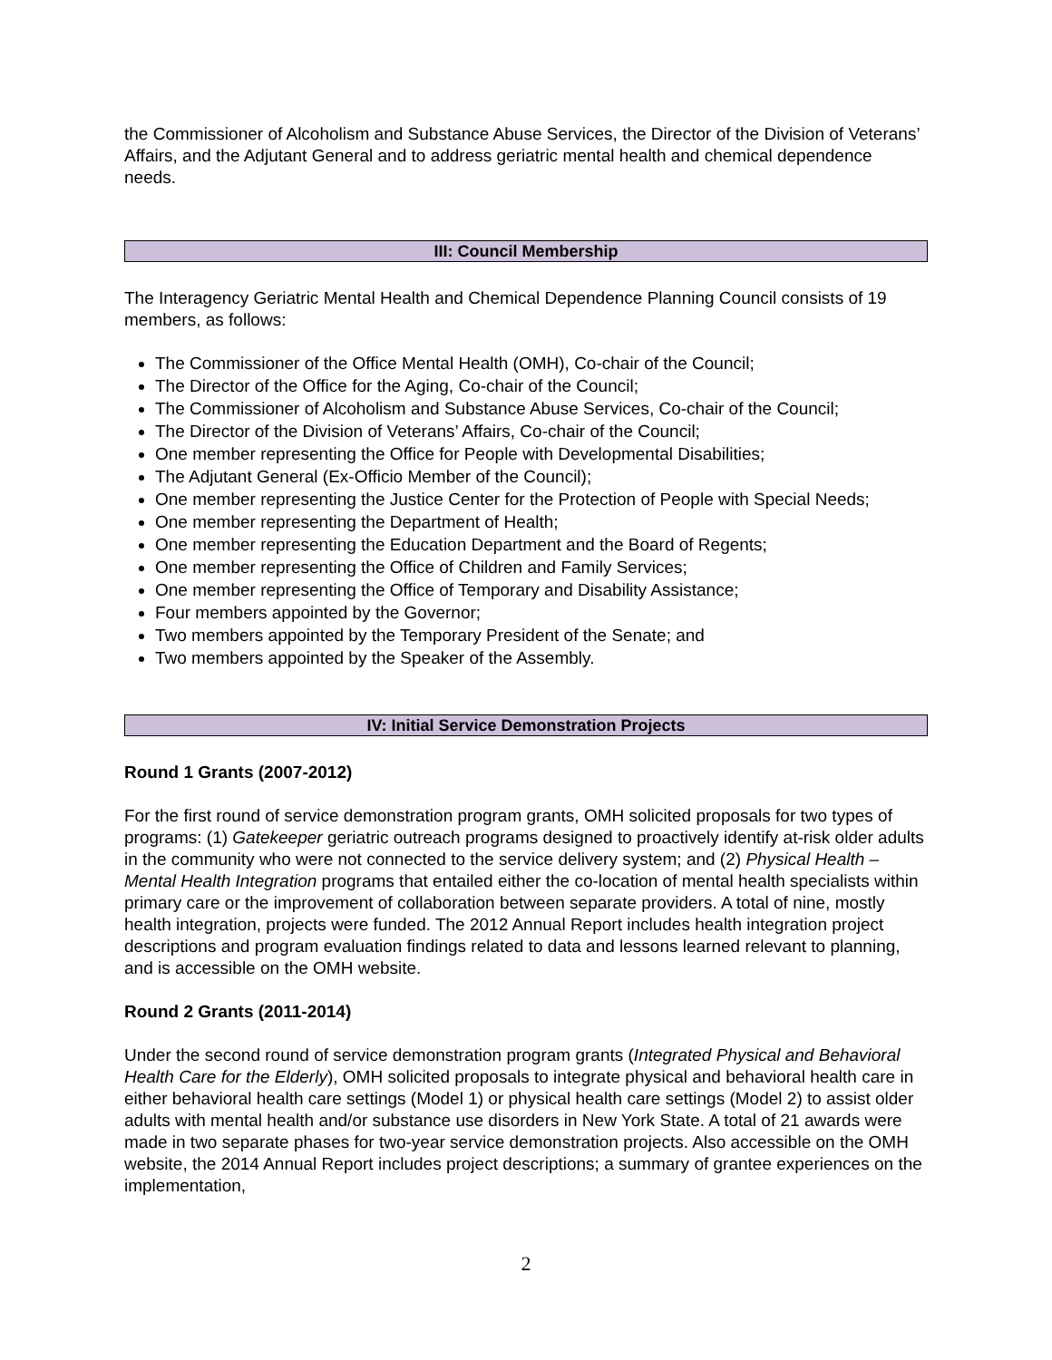the Commissioner of Alcoholism and Substance Abuse Services, the Director of the Division of Veterans’ Affairs, and the Adjutant General and to address geriatric mental health and chemical dependence needs.
III: Council Membership
The Interagency Geriatric Mental Health and Chemical Dependence Planning Council consists of 19 members, as follows:
The Commissioner of the Office Mental Health (OMH), Co-chair of the Council;
The Director of the Office for the Aging, Co-chair of the Council;
The Commissioner of Alcoholism and Substance Abuse Services, Co-chair of the Council;
The Director of the Division of Veterans’ Affairs, Co-chair of the Council;
One member representing the Office for People with Developmental Disabilities;
The Adjutant General (Ex-Officio Member of the Council);
One member representing the Justice Center for the Protection of People with Special Needs;
One member representing the Department of Health;
One member representing the Education Department and the Board of Regents;
One member representing the Office of Children and Family Services;
One member representing the Office of Temporary and Disability Assistance;
Four members appointed by the Governor;
Two members appointed by the Temporary President of the Senate; and
Two members appointed by the Speaker of the Assembly.
IV: Initial Service Demonstration Projects
Round 1 Grants (2007-2012)
For the first round of service demonstration program grants, OMH solicited proposals for two types of programs: (1) Gatekeeper geriatric outreach programs designed to proactively identify at-risk older adults in the community who were not connected to the service delivery system; and (2) Physical Health – Mental Health Integration programs that entailed either the co-location of mental health specialists within primary care or the improvement of collaboration between separate providers. A total of nine, mostly health integration, projects were funded. The 2012 Annual Report includes health integration project descriptions and program evaluation findings related to data and lessons learned relevant to planning, and is accessible on the OMH website.
Round 2 Grants (2011-2014)
Under the second round of service demonstration program grants (Integrated Physical and Behavioral Health Care for the Elderly), OMH solicited proposals to integrate physical and behavioral health care in either behavioral health care settings (Model 1) or physical health care settings (Model 2) to assist older adults with mental health and/or substance use disorders in New York State. A total of 21 awards were made in two separate phases for two-year service demonstration projects. Also accessible on the OMH website, the 2014 Annual Report includes project descriptions; a summary of grantee experiences on the implementation,
2